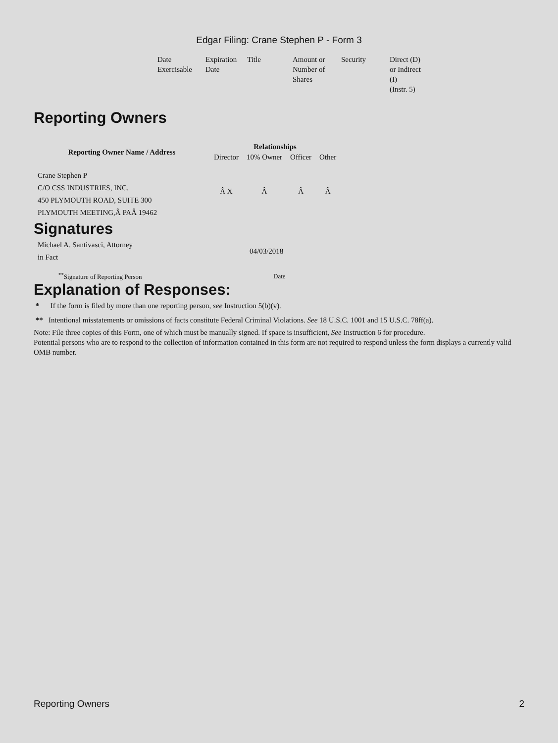Edgar Filing: Crane Stephen P - Form 3
| Date Exercisable | Expiration Date | Title | Amount or Number of Shares | Security | Direct (D) or Indirect (I) (Instr. 5) |
Reporting Owners
| Reporting Owner Name / Address | Relationships | | | |
| --- | --- | --- | --- | --- |
| | Director | 10% Owner | Officer | Other |
| Crane Stephen P C/O CSS INDUSTRIES, INC. 450 PLYMOUTH ROAD, SUITE 300 PLYMOUTH MEETING,Â PAÂ 19462 | Â X | Â | Â | Â |
Signatures
| Michael A. Santivasci, Attorney in Fact | 04/03/2018 |
| <sup>**</sup> Signature of Reporting Person | Date |
Explanation of Responses:
* If the form is filed by more than one reporting person, see Instruction 5(b)(v).
** Intentional misstatements or omissions of facts constitute Federal Criminal Violations. See 18 U.S.C. 1001 and 15 U.S.C. 78ff(a).
Note: File three copies of this Form, one of which must be manually signed. If space is insufficient, See Instruction 6 for procedure.
Potential persons who are to respond to the collection of information contained in this form are not required to respond unless the form displays a currently valid OMB number.
Reporting Owners 2